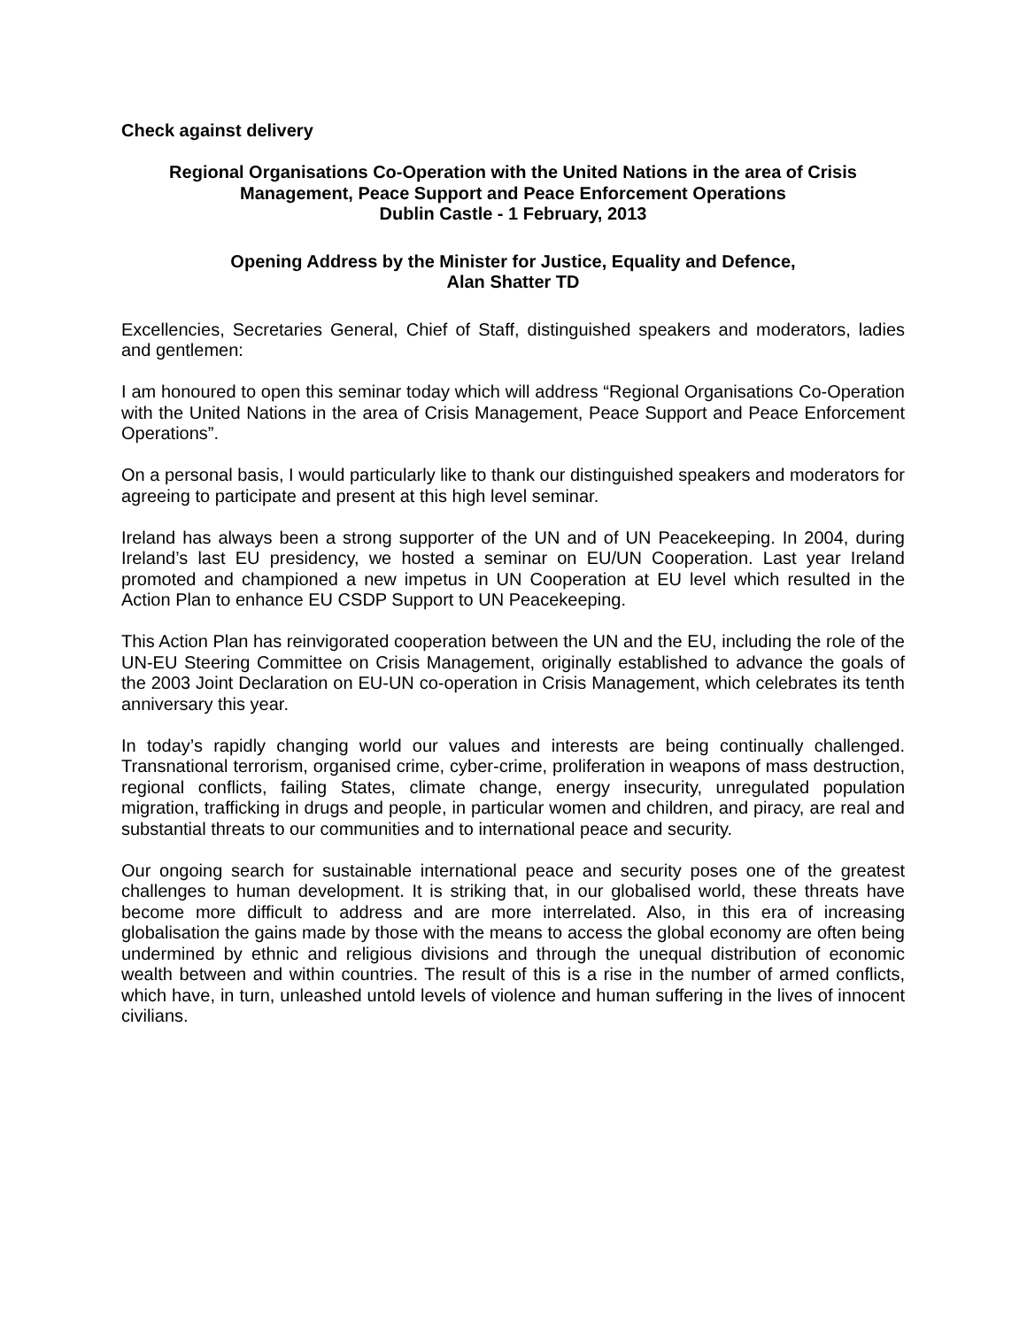Check against delivery
Regional Organisations Co-Operation with the United Nations in the area of Crisis Management, Peace Support and Peace Enforcement Operations
Dublin Castle - 1 February, 2013
Opening Address by the Minister for Justice, Equality and Defence,
Alan Shatter TD
Excellencies, Secretaries General, Chief of Staff, distinguished speakers and moderators, ladies and gentlemen:
I am honoured to open this seminar today which will address “Regional Organisations Co-Operation with the United Nations in the area of Crisis Management, Peace Support and Peace Enforcement Operations”.
On a personal basis, I would particularly like to thank our distinguished speakers and moderators for agreeing to participate and present at this high level seminar.
Ireland has always been a strong supporter of the UN and of UN Peacekeeping. In 2004, during Ireland’s last EU presidency, we hosted a seminar on EU/UN Cooperation. Last year Ireland promoted and championed a new impetus in UN Cooperation at EU level which resulted in the Action Plan to enhance EU CSDP Support to UN Peacekeeping.
This Action Plan has reinvigorated cooperation between the UN and the EU, including the role of the UN-EU Steering Committee on Crisis Management, originally established to advance the goals of the 2003 Joint Declaration on EU-UN co-operation in Crisis Management, which celebrates its tenth anniversary this year.
In today’s rapidly changing world our values and interests are being continually challenged. Transnational terrorism, organised crime, cyber-crime, proliferation in weapons of mass destruction, regional conflicts, failing States, climate change, energy insecurity, unregulated population migration, trafficking in drugs and people, in particular women and children, and piracy, are real and substantial threats to our communities and to international peace and security.
Our ongoing search for sustainable international peace and security poses one of the greatest challenges to human development. It is striking that, in our globalised world, these threats have become more difficult to address and are more interrelated. Also, in this era of increasing globalisation the gains made by those with the means to access the global economy are often being undermined by ethnic and religious divisions and through the unequal distribution of economic wealth between and within countries. The result of this is a rise in the number of armed conflicts, which have, in turn, unleashed untold levels of violence and human suffering in the lives of innocent civilians.